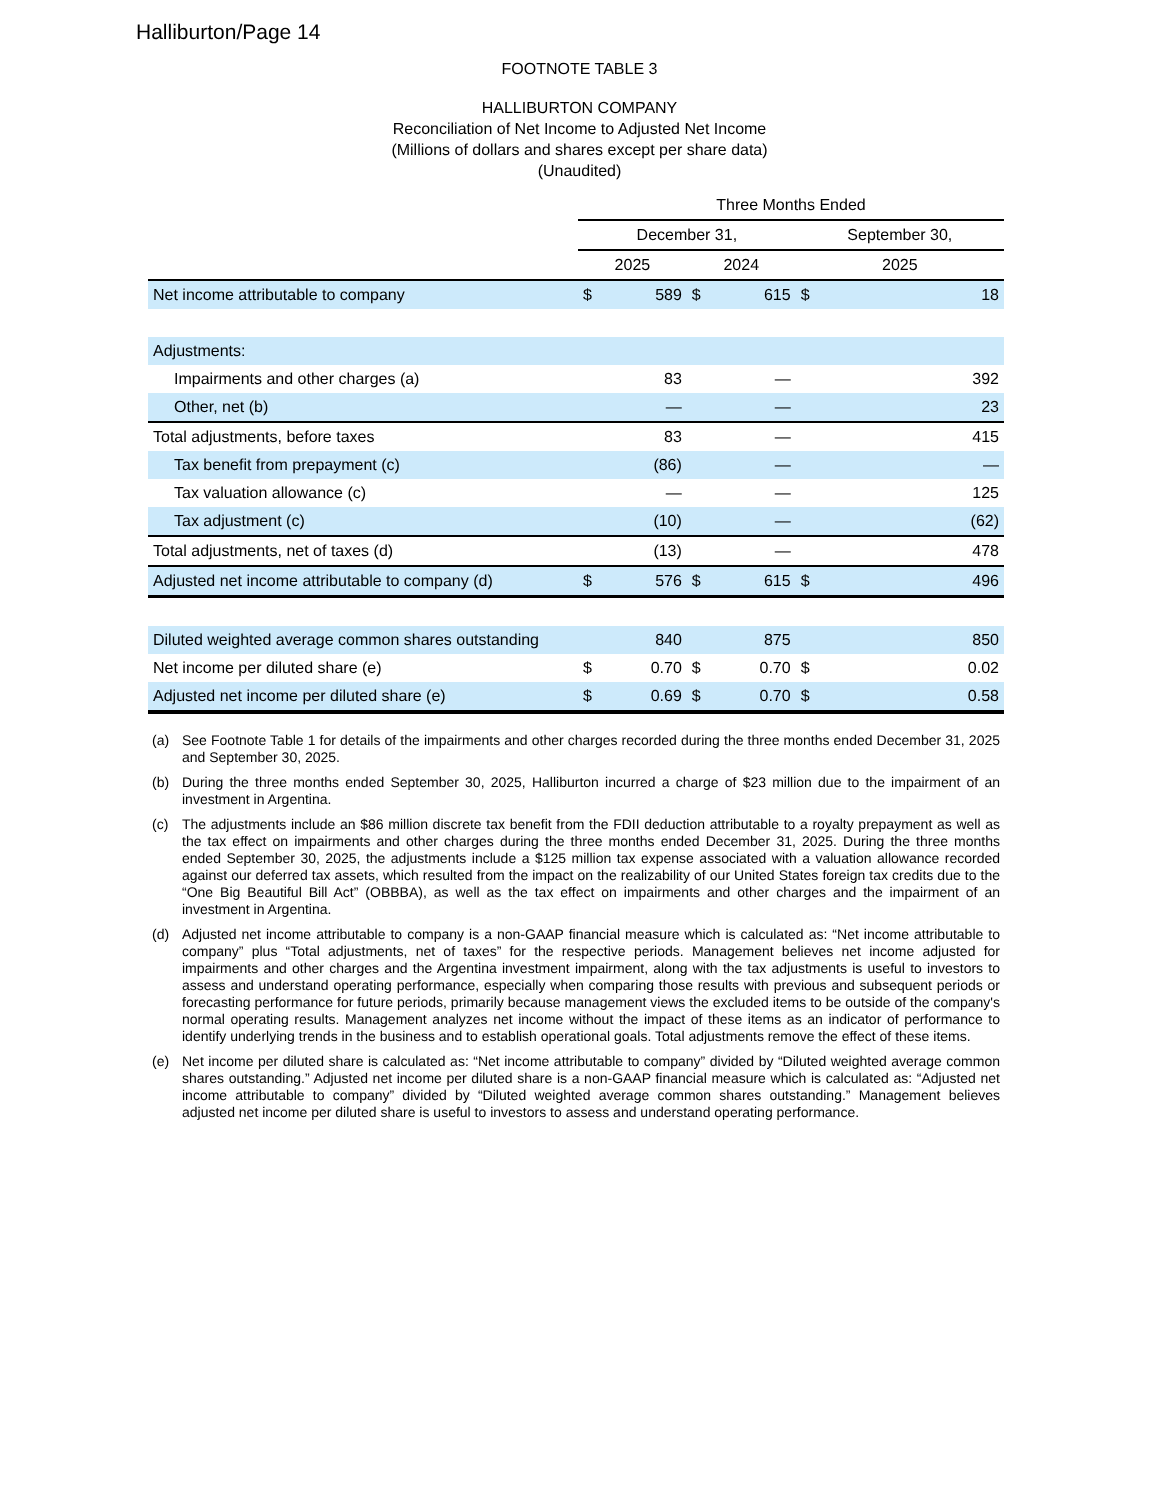Halliburton/Page 14
FOOTNOTE TABLE 3
HALLIBURTON COMPANY
Reconciliation of Net Income to Adjusted Net Income
(Millions of dollars and shares except per share data)
(Unaudited)
| | Three Months Ended | | | | | |
| --- | --- | --- | --- | --- | --- | --- |
| | December 31, | | | | September 30, | |
| | 2025 | | 2024 | | 2025 | |
| Net income attributable to company | $ | 589 | $ | 615 | $ | 18 |
| Adjustments: | | | | | | |
| Impairments and other charges (a) | | 83 | | — | | 392 |
| Other, net (b) | | — | | — | | 23 |
| Total adjustments, before taxes | | 83 | | — | | 415 |
| Tax benefit from prepayment (c) | | (86) | | — | | — |
| Tax valuation allowance (c) | | — | | — | | 125 |
| Tax adjustment (c) | | (10) | | — | | (62) |
| Total adjustments, net of taxes (d) | | (13) | | — | | 478 |
| Adjusted net income attributable to company (d) | $ | 576 | $ | 615 | $ | 496 |
| Diluted weighted average common shares outstanding | | 840 | | 875 | | 850 |
| Net income per diluted share (e) | $ | 0.70 | $ | 0.70 | $ | 0.02 |
| Adjusted net income per diluted share (e) | $ | 0.69 | $ | 0.70 | $ | 0.58 |
(a) See Footnote Table 1 for details of the impairments and other charges recorded during the three months ended December 31, 2025 and September 30, 2025.
(b) During the three months ended September 30, 2025, Halliburton incurred a charge of $23 million due to the impairment of an investment in Argentina.
(c) The adjustments include an $86 million discrete tax benefit from the FDII deduction attributable to a royalty prepayment as well as the tax effect on impairments and other charges during the three months ended December 31, 2025. During the three months ended September 30, 2025, the adjustments include a $125 million tax expense associated with a valuation allowance recorded against our deferred tax assets, which resulted from the impact on the realizability of our United States foreign tax credits due to the “One Big Beautiful Bill Act” (OBBBA), as well as the tax effect on impairments and other charges and the impairment of an investment in Argentina.
(d) Adjusted net income attributable to company is a non-GAAP financial measure which is calculated as: “Net income attributable to company” plus “Total adjustments, net of taxes” for the respective periods. Management believes net income adjusted for impairments and other charges and the Argentina investment impairment, along with the tax adjustments is useful to investors to assess and understand operating performance, especially when comparing those results with previous and subsequent periods or forecasting performance for future periods, primarily because management views the excluded items to be outside of the company's normal operating results. Management analyzes net income without the impact of these items as an indicator of performance to identify underlying trends in the business and to establish operational goals. Total adjustments remove the effect of these items.
(e) Net income per diluted share is calculated as: “Net income attributable to company” divided by “Diluted weighted average common shares outstanding.” Adjusted net income per diluted share is a non-GAAP financial measure which is calculated as: “Adjusted net income attributable to company” divided by “Diluted weighted average common shares outstanding.” Management believes adjusted net income per diluted share is useful to investors to assess and understand operating performance.